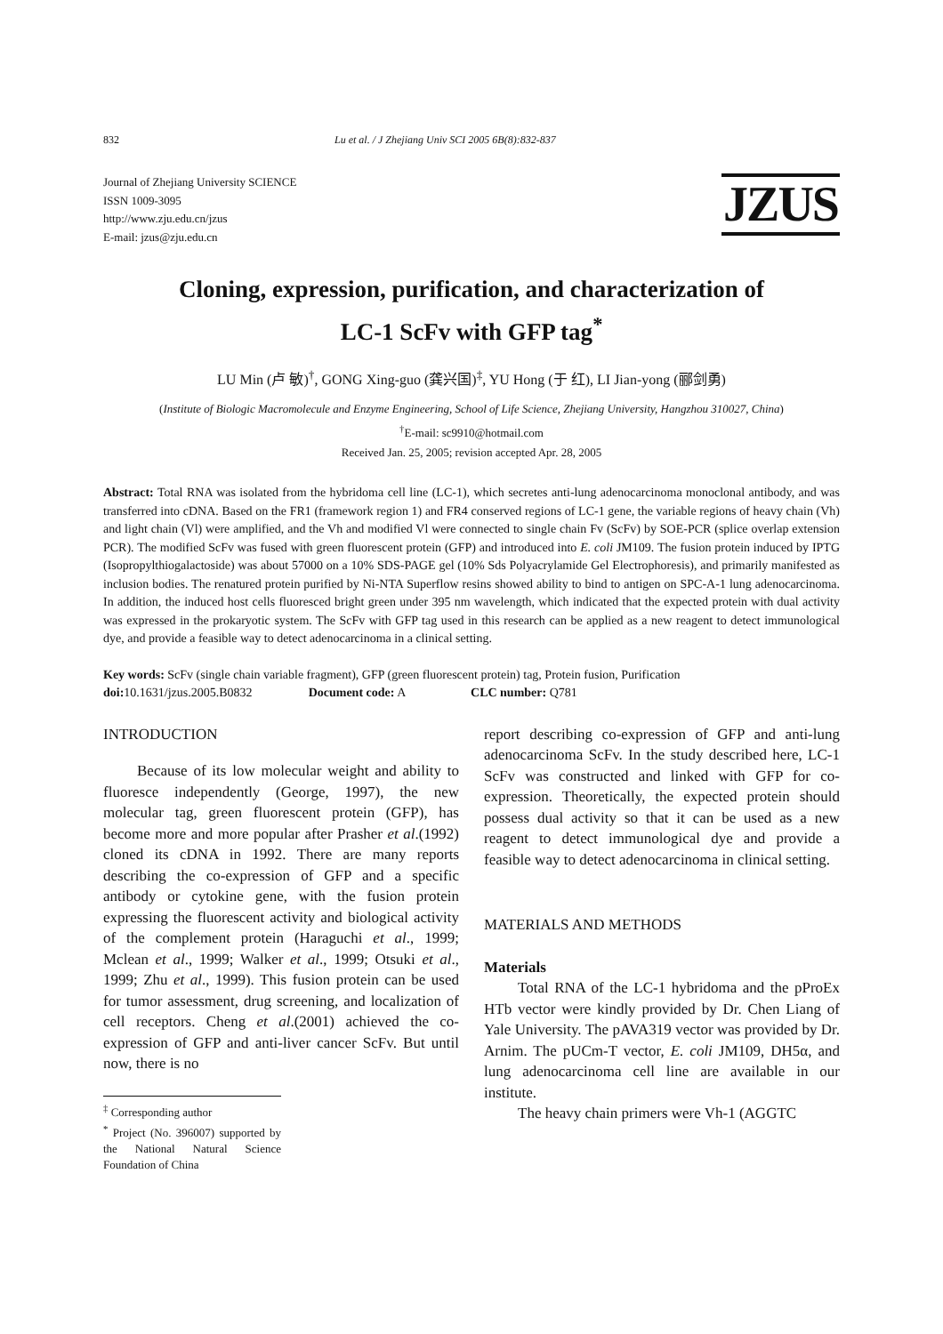832 Lu et al. / J Zhejiang Univ SCI 2005 6B(8):832-837
Journal of Zhejiang University SCIENCE
ISSN 1009-3095
http://www.zju.edu.cn/jzus
E-mail: jzus@zju.edu.cn
JZUS
Cloning, expression, purification, and characterization of
LC-1 ScFv with GFP tag<sup>*</sup>
LU Min (卢 敏)<sup>†</sup>, GONG Xing-guo (龚兴国)<sup>‡</sup>, YU Hong (于 红), LI Jian-yong (郦剑勇)
(Institute of Biologic Macromolecule and Enzyme Engineering, School of Life Science, Zhejiang University, Hangzhou 310027, China)
<sup>†</sup> E-mail: sc9910@hotmail.com
Received Jan. 25, 2005; revision accepted Apr. 28, 2005
Abstract: Total RNA was isolated from the hybridoma cell line (LC-1), which secretes anti-lung adenocarcinoma monoclonal antibody, and was transferred into cDNA. Based on the FR1 (framework region 1) and FR4 conserved regions of LC-1 gene, the variable regions of heavy chain (Vh) and light chain (Vl) were amplified, and the Vh and modified Vl were connected to single chain Fv (ScFv) by SOE-PCR (splice overlap extension PCR). The modified ScFv was fused with green fluorescent protein (GFP) and introduced into E. coli JM109. The fusion protein induced by IPTG (Isopropylthiogalactoside) was about 57000 on a 10% SDS-PAGE gel (10% Sds Polyacrylamide Gel Electrophoresis), and primarily manifested as inclusion bodies. The renatured protein purified by Ni-NTA Superflow resins showed ability to bind to antigen on SPC-A-1 lung adenocarcinoma. In addition, the induced host cells fluoresced bright green under 395 nm wavelength, which indicated that the expected protein with dual activity was expressed in the prokaryotic system. The ScFv with GFP tag used in this research can be applied as a new reagent to detect immunological dye, and provide a feasible way to detect adenocarcinoma in a clinical setting.
Key words: ScFv (single chain variable fragment), GFP (green fluorescent protein) tag, Protein fusion, Purification
doi: 10.1631/jzus.2005.B0832 Document code: A CLC number: Q781
INTRODUCTION
Because of its low molecular weight and ability to fluoresce independently (George, 1997), the new molecular tag, green fluorescent protein (GFP), has become more and more popular after Prasher et al.(1992) cloned its cDNA in 1992. There are many reports describing the co-expression of GFP and a specific antibody or cytokine gene, with the fusion protein expressing the fluorescent activity and biological activity of the complement protein (Haraguchi et al., 1999; Mclean et al., 1999; Walker et al., 1999; Otsuki et al., 1999; Zhu et al., 1999). This fusion protein can be used for tumor assessment, drug screening, and localization of cell receptors. Cheng et al.(2001) achieved the co-expression of GFP and anti-liver cancer ScFv. But until now, there is no
<sup>‡</sup> Corresponding author
<sup>*</sup> Project (No. 396007) supported by the National Natural Science Foundation of China
report describing co-expression of GFP and anti-lung adenocarcinoma ScFv. In the study described here, LC-1 ScFv was constructed and linked with GFP for co-expression. Theoretically, the expected protein should possess dual activity so that it can be used as a new reagent to detect immunological dye and provide a feasible way to detect adenocarcinoma in clinical setting.
MATERIALS AND METHODS
Materials
Total RNA of the LC-1 hybridoma and the pProEx HTb vector were kindly provided by Dr. Chen Liang of Yale University. The pAVA319 vector was provided by Dr. Arnim. The pUCm-T vector, E. coli JM109, DH5α, and lung adenocarcinoma cell line are available in our institute.
The heavy chain primers were Vh-1 (AGGTC